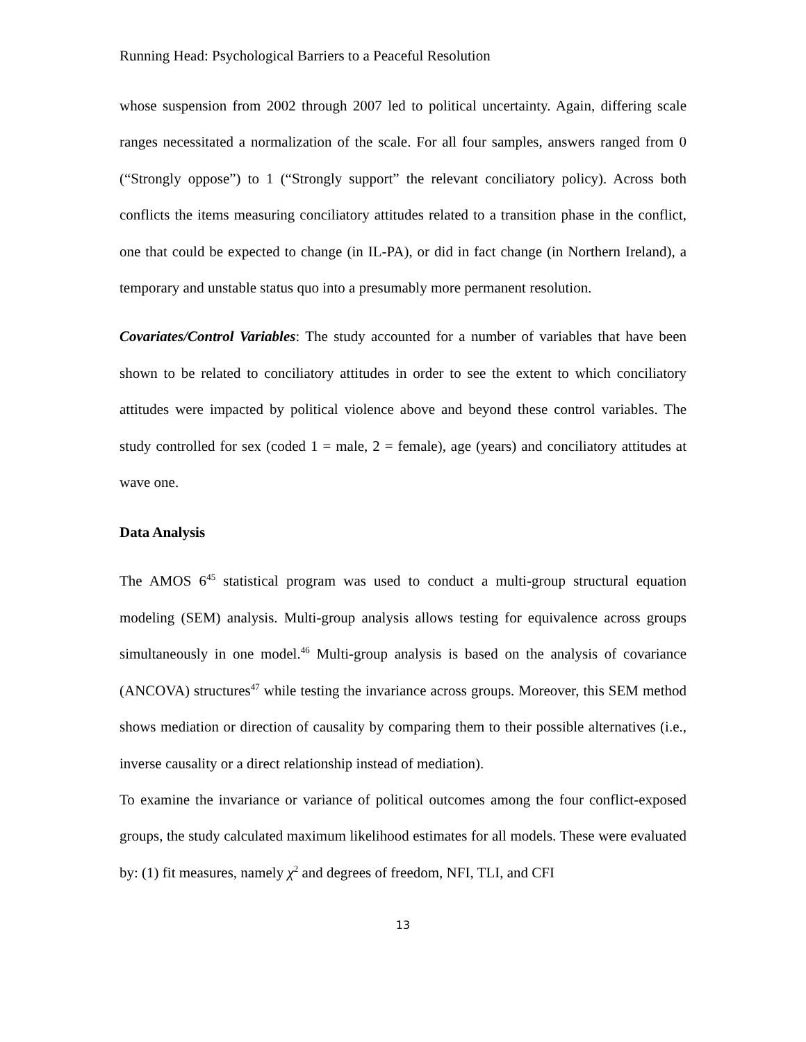Running Head: Psychological Barriers to a Peaceful Resolution
whose suspension from 2002 through 2007 led to political uncertainty. Again, differing scale ranges necessitated a normalization of the scale. For all four samples, answers ranged from 0 (“Strongly oppose”) to 1 (“Strongly support” the relevant conciliatory policy). Across both conflicts the items measuring conciliatory attitudes related to a transition phase in the conflict, one that could be expected to change (in IL-PA), or did in fact change (in Northern Ireland), a temporary and unstable status quo into a presumably more permanent resolution.
Covariates/Control Variables: The study accounted for a number of variables that have been shown to be related to conciliatory attitudes in order to see the extent to which conciliatory attitudes were impacted by political violence above and beyond these control variables. The study controlled for sex (coded 1 = male, 2 = female), age (years) and conciliatory attitudes at wave one.
Data Analysis
The AMOS 6<sup>45</sup> statistical program was used to conduct a multi-group structural equation modeling (SEM) analysis. Multi-group analysis allows testing for equivalence across groups simultaneously in one model.<sup>46</sup> Multi-group analysis is based on the analysis of covariance (ANCOVA) structures<sup>47</sup> while testing the invariance across groups. Moreover, this SEM method shows mediation or direction of causality by comparing them to their possible alternatives (i.e., inverse causality or a direct relationship instead of mediation).
To examine the invariance or variance of political outcomes among the four conflict-exposed groups, the study calculated maximum likelihood estimates for all models. These were evaluated by: (1) fit measures, namely χ<sup>2</sup> and degrees of freedom, NFI, TLI, and CFI
13